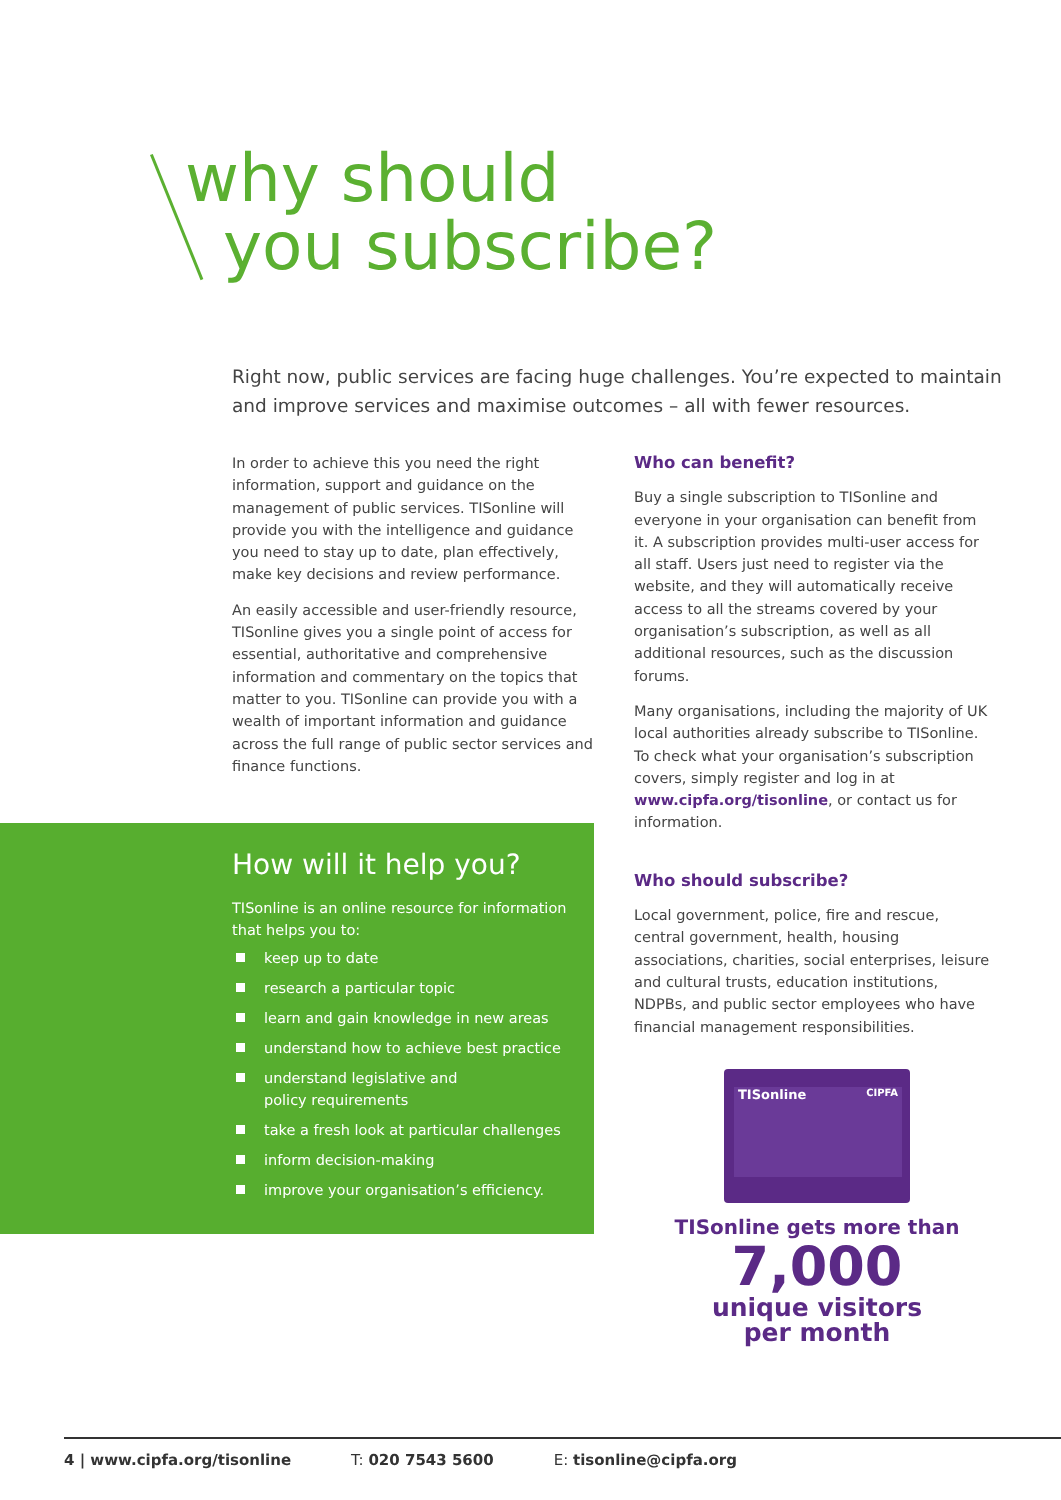why should
you subscribe?
Right now, public services are facing huge challenges. You’re expected to maintain and improve services and maximise outcomes – all with fewer resources.
In order to achieve this you need the right information, support and guidance on the management of public services. TISonline will provide you with the intelligence and guidance you need to stay up to date, plan effectively, make key decisions and review performance.
An easily accessible and user-friendly resource, TISonline gives you a single point of access for essential, authoritative and comprehensive information and commentary on the topics that matter to you. TISonline can provide you with a wealth of important information and guidance across the full range of public sector services and finance functions.
Who can benefit?
Buy a single subscription to TISonline and everyone in your organisation can benefit from it. A subscription provides multi-user access for all staff. Users just need to register via the website, and they will automatically receive access to all the streams covered by your organisation’s subscription, as well as all additional resources, such as the discussion forums.
Many organisations, including the majority of UK local authorities already subscribe to TISonline. To check what your organisation’s subscription covers, simply register and log in at www.cipfa.org/tisonline, or contact us for information.
Who should subscribe?
Local government, police, fire and rescue, central government, health, housing associations, charities, social enterprises, leisure and cultural trusts, education institutions, NDPBs, and public sector employees who have financial management responsibilities.
How will it help you?
TISonline is an online resource for information that helps you to:
keep up to date
research a particular topic
learn and gain knowledge in new areas
understand how to achieve best practice
understand legislative and
policy requirements
take a fresh look at particular challenges
inform decision-making
improve your organisation’s efficiency.
TISonline CIPFA
TISonline gets more than
7,000
unique visitors
per month
4 | www.cipfa.org/tisonline T: 020 7543 5600 E: tisonline@cipfa.org